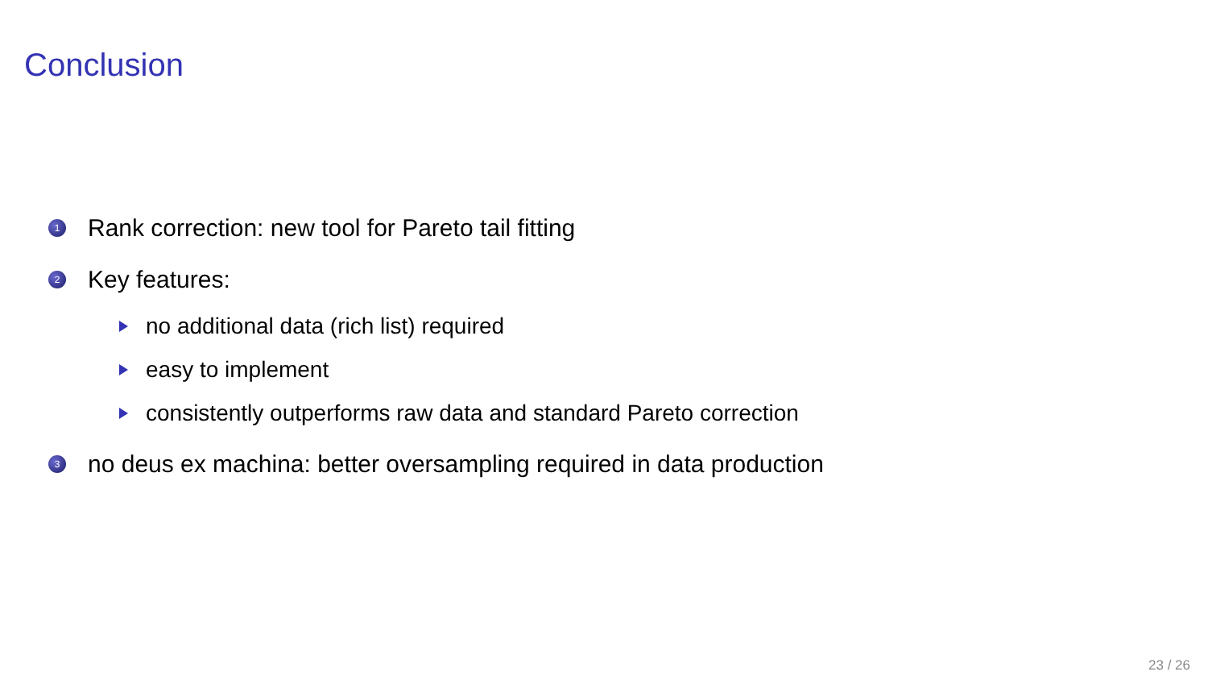Conclusion
1 Rank correction: new tool for Pareto tail fitting
2 Key features:
no additional data (rich list) required
easy to implement
consistently outperforms raw data and standard Pareto correction
3 no deus ex machina: better oversampling required in data production
23 / 26